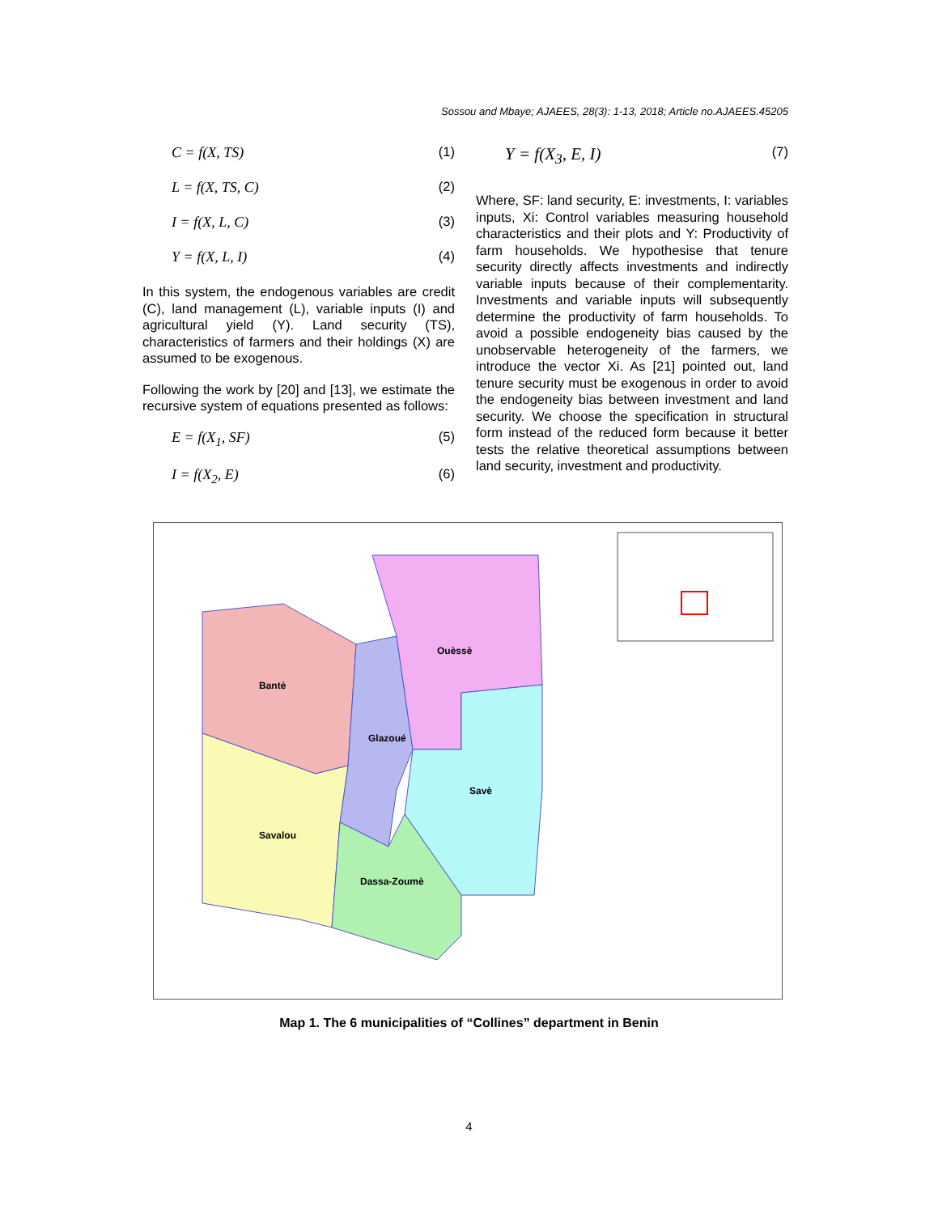Sossou and Mbaye; AJAEES, 28(3): 1-13, 2018; Article no.AJAEES.45205
C = f(X, TS) (1)
L = f(X, TS, C) (2)
I = f(X, L, C) (3)
Y = f(X, L, I) (4)
In this system, the endogenous variables are credit (C), land management (L), variable inputs (I) and agricultural yield (Y). Land security (TS), characteristics of farmers and their holdings (X) are assumed to be exogenous.
Following the work by [20] and [13], we estimate the recursive system of equations presented as follows:
E = f(X<sub>1</sub>, SF) (5)
I = f(X<sub>2</sub>, E) (6)
Y = f(X<sub>3</sub>, E, I) (7)
Where, SF: land security, E: investments, I: variables inputs, Xi: Control variables measuring household characteristics and their plots and Y: Productivity of farm households. We hypothesise that tenure security directly affects investments and indirectly variable inputs because of their complementarity. Investments and variable inputs will subsequently determine the productivity of farm households. To avoid a possible endogeneity bias caused by the unobservable heterogeneity of the farmers, we introduce the vector Xi. As [21] pointed out, land tenure security must be exogenous in order to avoid the endogeneity bias between investment and land security. We choose the specification in structural form instead of the reduced form because it better tests the relative theoretical assumptions between land security, investment and productivity.
Bantè
Glazoué
Ouèssè
Savè
Savalou
Dassa-Zoumè
Map 1. The 6 municipalities of “Collines” department in Benin
4